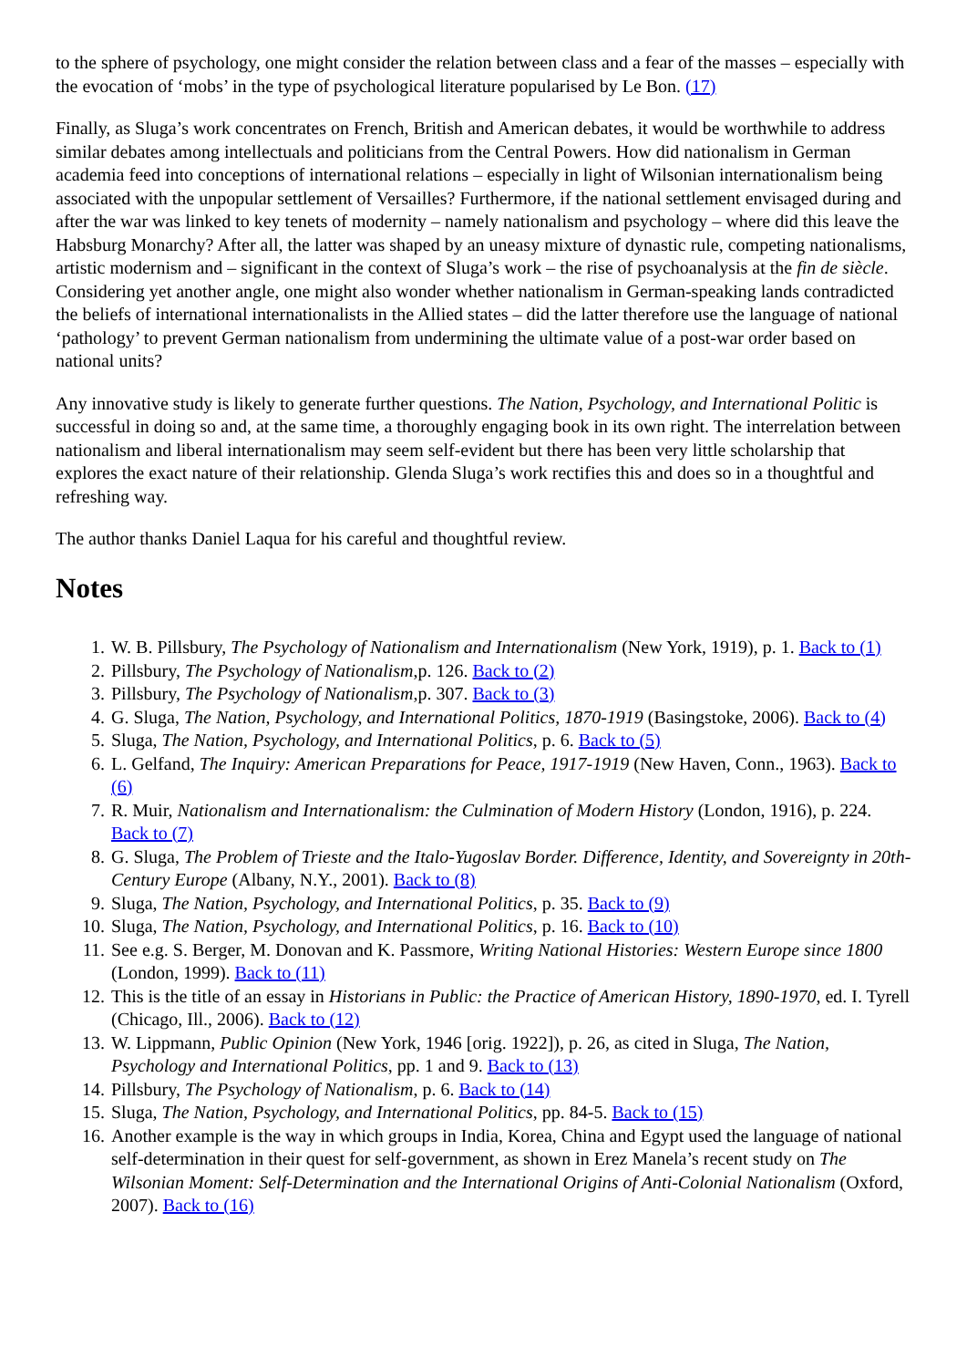to the sphere of psychology, one might consider the relation between class and a fear of the masses – especially with the evocation of ‘mobs’ in the type of psychological literature popularised by Le Bon. (17)
Finally, as Sluga’s work concentrates on French, British and American debates, it would be worthwhile to address similar debates among intellectuals and politicians from the Central Powers. How did nationalism in German academia feed into conceptions of international relations – especially in light of Wilsonian internationalism being associated with the unpopular settlement of Versailles? Furthermore, if the national settlement envisaged during and after the war was linked to key tenets of modernity – namely nationalism and psychology – where did this leave the Habsburg Monarchy? After all, the latter was shaped by an uneasy mixture of dynastic rule, competing nationalisms, artistic modernism and – significant in the context of Sluga’s work – the rise of psychoanalysis at the fin de siècle. Considering yet another angle, one might also wonder whether nationalism in German-speaking lands contradicted the beliefs of international internationalists in the Allied states – did the latter therefore use the language of national ‘pathology’ to prevent German nationalism from undermining the ultimate value of a post-war order based on national units?
Any innovative study is likely to generate further questions. The Nation, Psychology, and International Politic is successful in doing so and, at the same time, a thoroughly engaging book in its own right. The interrelation between nationalism and liberal internationalism may seem self-evident but there has been very little scholarship that explores the exact nature of their relationship. Glenda Sluga’s work rectifies this and does so in a thoughtful and refreshing way.
The author thanks Daniel Laqua for his careful and thoughtful review.
Notes
1. W. B. Pillsbury, The Psychology of Nationalism and Internationalism (New York, 1919), p. 1. Back to (1)
2. Pillsbury, The Psychology of Nationalism,p. 126. Back to (2)
3. Pillsbury, The Psychology of Nationalism,p. 307. Back to (3)
4. G. Sluga, The Nation, Psychology, and International Politics, 1870-1919 (Basingstoke, 2006). Back to (4)
5. Sluga, The Nation, Psychology, and International Politics, p. 6. Back to (5)
6. L. Gelfand, The Inquiry: American Preparations for Peace, 1917-1919 (New Haven, Conn., 1963). Back to (6)
7. R. Muir, Nationalism and Internationalism: the Culmination of Modern History (London, 1916), p. 224. Back to (7)
8. G. Sluga, The Problem of Trieste and the Italo-Yugoslav Border. Difference, Identity, and Sovereignty in 20th-Century Europe (Albany, N.Y., 2001). Back to (8)
9. Sluga, The Nation, Psychology, and International Politics, p. 35. Back to (9)
10. Sluga, The Nation, Psychology, and International Politics, p. 16. Back to (10)
11. See e.g. S. Berger, M. Donovan and K. Passmore, Writing National Histories: Western Europe since 1800 (London, 1999). Back to (11)
12. This is the title of an essay in Historians in Public: the Practice of American History, 1890-1970, ed. I. Tyrell (Chicago, Ill., 2006). Back to (12)
13. W. Lippmann, Public Opinion (New York, 1946 [orig. 1922]), p. 26, as cited in Sluga, The Nation, Psychology and International Politics, pp. 1 and 9. Back to (13)
14. Pillsbury, The Psychology of Nationalism, p. 6. Back to (14)
15. Sluga, The Nation, Psychology, and International Politics, pp. 84-5. Back to (15)
16. Another example is the way in which groups in India, Korea, China and Egypt used the language of national self-determination in their quest for self-government, as shown in Erez Manela’s recent study on The Wilsonian Moment: Self-Determination and the International Origins of Anti-Colonial Nationalism (Oxford, 2007). Back to (16)